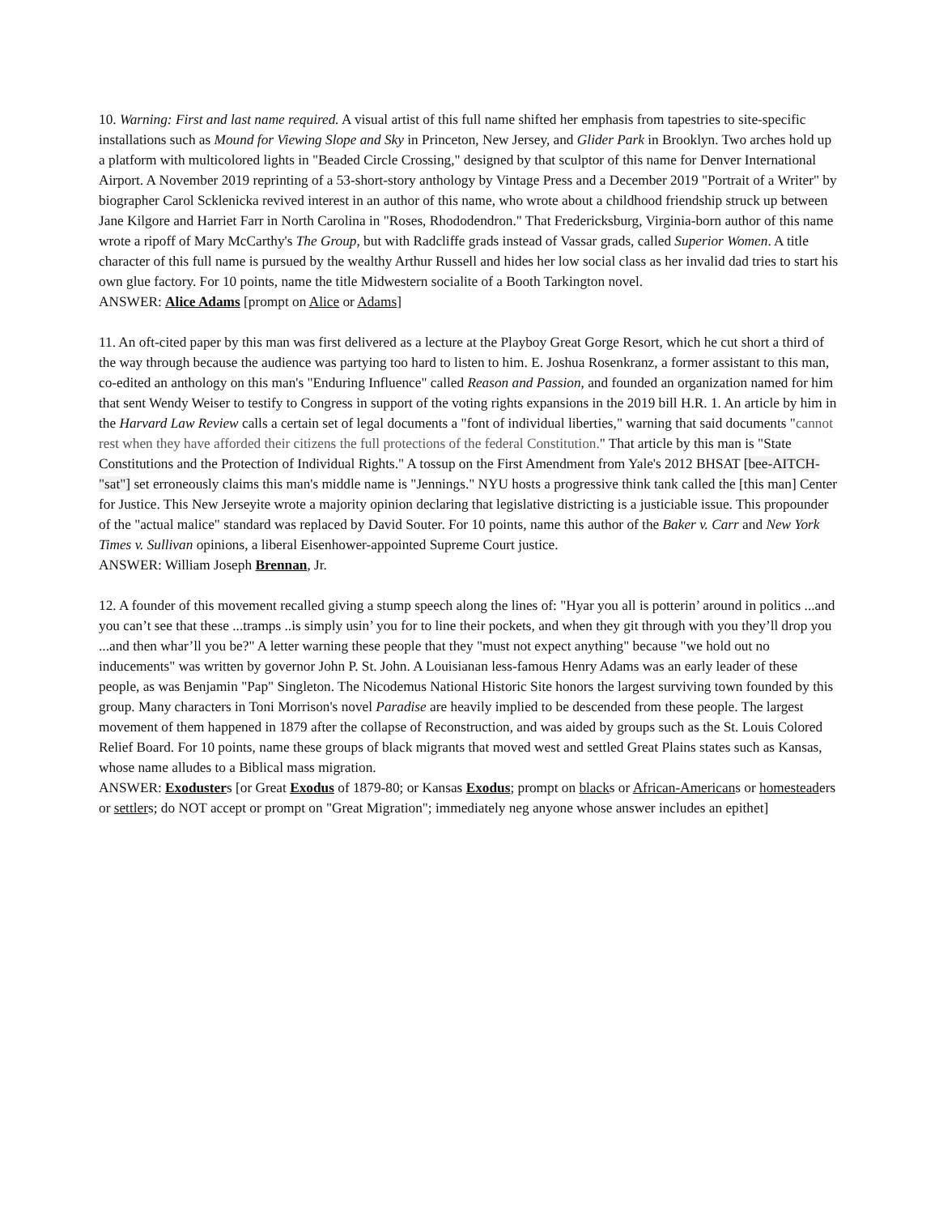10. Warning: First and last name required. A visual artist of this full name shifted her emphasis from tapestries to site-specific installations such as Mound for Viewing Slope and Sky in Princeton, New Jersey, and Glider Park in Brooklyn. Two arches hold up a platform with multicolored lights in "Beaded Circle Crossing," designed by that sculptor of this name for Denver International Airport. A November 2019 reprinting of a 53-short-story anthology by Vintage Press and a December 2019 "Portrait of a Writer" by biographer Carol Scklenicka revived interest in an author of this name, who wrote about a childhood friendship struck up between Jane Kilgore and Harriet Farr in North Carolina in "Roses, Rhododendron." That Fredericksburg, Virginia-born author of this name wrote a ripoff of Mary McCarthy's The Group, but with Radcliffe grads instead of Vassar grads, called Superior Women. A title character of this full name is pursued by the wealthy Arthur Russell and hides her low social class as her invalid dad tries to start his own glue factory. For 10 points, name the title Midwestern socialite of a Booth Tarkington novel.
ANSWER: Alice Adams [prompt on Alice or Adams]
11. An oft-cited paper by this man was first delivered as a lecture at the Playboy Great Gorge Resort, which he cut short a third of the way through because the audience was partying too hard to listen to him. E. Joshua Rosenkranz, a former assistant to this man, co-edited an anthology on this man's "Enduring Influence" called Reason and Passion, and founded an organization named for him that sent Wendy Weiser to testify to Congress in support of the voting rights expansions in the 2019 bill H.R. 1. An article by him in the Harvard Law Review calls a certain set of legal documents a "font of individual liberties," warning that said documents "cannot rest when they have afforded their citizens the full protections of the federal Constitution." That article by this man is "State Constitutions and the Protection of Individual Rights." A tossup on the First Amendment from Yale's 2012 BHSAT [bee-AITCH-"sat"] set erroneously claims this man's middle name is "Jennings." NYU hosts a progressive think tank called the [this man] Center for Justice. This New Jerseyite wrote a majority opinion declaring that legislative districting is a justiciable issue. This propounder of the "actual malice" standard was replaced by David Souter. For 10 points, name this author of the Baker v. Carr and New York Times v. Sullivan opinions, a liberal Eisenhower-appointed Supreme Court justice.
ANSWER: William Joseph Brennan, Jr.
12. A founder of this movement recalled giving a stump speech along the lines of: "Hyar you all is potterin’ around in politics ...and you can’t see that these ...tramps ..is simply usin’ you for to line their pockets, and when they git through with you they’ll drop you ...and then whar’ll you be?" A letter warning these people that they "must not expect anything" because "we hold out no inducements" was written by governor John P. St. John. A Louisianan less-famous Henry Adams was an early leader of these people, as was Benjamin "Pap" Singleton. The Nicodemus National Historic Site honors the largest surviving town founded by this group. Many characters in Toni Morrison's novel Paradise are heavily implied to be descended from these people. The largest movement of them happened in 1879 after the collapse of Reconstruction, and was aided by groups such as the St. Louis Colored Relief Board. For 10 points, name these groups of black migrants that moved west and settled Great Plains states such as Kansas, whose name alludes to a Biblical mass migration.
ANSWER: Exodusters [or Great Exodus of 1879-80; or Kansas Exodus; prompt on blacks or African-Americans or homesteaders or settlers; do NOT accept or prompt on "Great Migration"; immediately neg anyone whose answer includes an epithet]